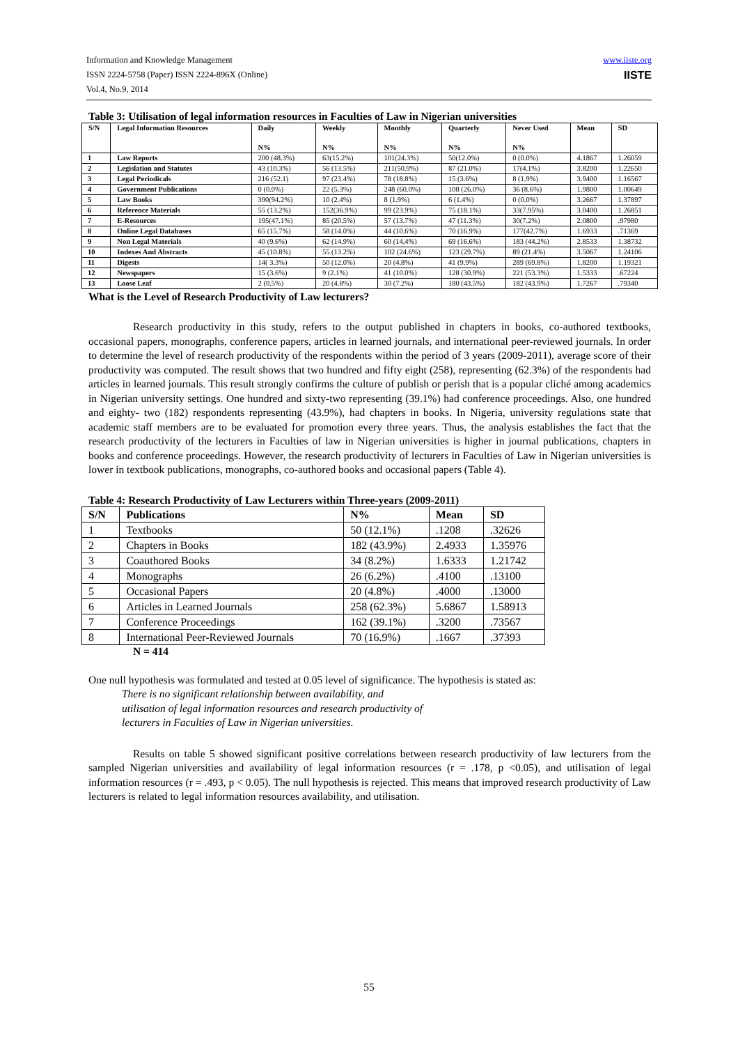Information and Knowledge Management
ISSN 2224-5758 (Paper) ISSN 2224-896X (Online)
Vol.4, No.9, 2014
www.iiste.org
IISTE
Table 3: Utilisation of legal information resources in Faculties of Law in Nigerian universities
| S/N | Legal Information Resources | Daily N% | Weekly N% | Monthly N% | Quarterly N% | Never Used N% | Mean | SD |
| --- | --- | --- | --- | --- | --- | --- | --- | --- |
| 1 | Law Reports | 200 (48.3%) | 63(15.2%) | 101(24.3%) | 50(12.0%) | 0 (0.0%) | 4.1867 | 1.26059 |
| 2 | Legislation and Statutes | 43 (10.3%) | 56 (13.5%) | 211(50.9%) | 87 (21.0%) | 17(4.1%) | 3.8200 | 1.22650 |
| 3 | Legal Periodicals | 216 (52.1) | 97 (23.4%) | 78 (18.8%) | 15 (3.6%) | 8 (1.9%) | 3.9400 | 1.16567 |
| 4 | Government Publications | 0 (0.0%) | 22 (5.3%) | 248 (60.0%) | 108 (26.0%) | 36 (8.6%) | 1.9800 | 1.00649 |
| 5 | Law Books | 390(94.2%) | 10 (2.4%) | 8 (1.9%) | 6 (1.4%) | 0 (0.0%) | 3.2667 | 1.37897 |
| 6 | Reference Materials | 55 (13.2%) | 152(36.9%) | 99 (23.9%) | 75 (18.1%) | 33(7.95%) | 3.0400 | 1.26851 |
| 7 | E-Resources | 195(47.1%) | 85 (20.5%) | 57 (13.7%) | 47 (11.3%) | 30(7.2%) | 2.0800 | .97980 |
| 8 | Online Legal Databases | 65 (15.7%) | 58 (14.0%) | 44 (10.6%) | 70 (16.9%) | 177(42.7%) | 1.6933 | .71369 |
| 9 | Non Legal Materials | 40 (9.6%) | 62 (14.9%) | 60 (14.4%) | 69 (16.6%) | 183 (44.2%) | 2.8533 | 1.38732 |
| 10 | Indexes And Abstracts | 45 (10.8%) | 55 (13.2%) | 102 (24.6%) | 123 (29.7%) | 89 (21.4%) | 3.5067 | 1.24106 |
| 11 | Digests | 14( 3.3%) | 50 (12.0%) | 20 (4.8%) | 41 (9.9%) | 289 (69.8%) | 1.8200 | 1.19321 |
| 12 | Newspapers | 15 (3.6%) | 9 (2.1%) | 41 (10.0%) | 128 (30.9%) | 221 (53.3%) | 1.5333 | .67224 |
| 13 | Loose Leaf | 2 (0.5%) | 20 (4.8%) | 30 (7.2%) | 180 (43.5%) | 182 (43.9%) | 1.7267 | .79340 |
What is the Level of Research Productivity of Law lecturers?
Research productivity in this study, refers to the output published in chapters in books, co-authored textbooks, occasional papers, monographs, conference papers, articles in learned journals, and international peer-reviewed journals. In order to determine the level of research productivity of the respondents within the period of 3 years (2009-2011), average score of their productivity was computed. The result shows that two hundred and fifty eight (258), representing (62.3%) of the respondents had articles in learned journals. This result strongly confirms the culture of publish or perish that is a popular cliché among academics in Nigerian university settings. One hundred and sixty-two representing (39.1%) had conference proceedings. Also, one hundred and eighty- two (182) respondents representing (43.9%), had chapters in books. In Nigeria, university regulations state that academic staff members are to be evaluated for promotion every three years. Thus, the analysis establishes the fact that the research productivity of the lecturers in Faculties of law in Nigerian universities is higher in journal publications, chapters in books and conference proceedings. However, the research productivity of lecturers in Faculties of Law in Nigerian universities is lower in textbook publications, monographs, co-authored books and occasional papers (Table 4).
Table 4: Research Productivity of Law Lecturers within Three-years (2009-2011)
| S/N | Publications | N% | Mean | SD |
| --- | --- | --- | --- | --- |
| 1 | Textbooks | 50 (12.1%) | .1208 | .32626 |
| 2 | Chapters in Books | 182 (43.9%) | 2.4933 | 1.35976 |
| 3 | Coauthored Books | 34 (8.2%) | 1.6333 | 1.21742 |
| 4 | Monographs | 26 (6.2%) | .4100 | .13100 |
| 5 | Occasional Papers | 20 (4.8%) | .4000 | .13000 |
| 6 | Articles in Learned Journals | 258 (62.3%) | 5.6867 | 1.58913 |
| 7 | Conference Proceedings | 162 (39.1%) | .3200 | .73567 |
| 8 | International Peer-Reviewed Journals | 70 (16.9%) | .1667 | .37393 |
N = 414
One null hypothesis was formulated and tested at 0.05 level of significance. The hypothesis is stated as:
There is no significant relationship between availability, and
utilisation of legal information resources and research productivity of
lecturers in Faculties of Law in Nigerian universities.
Results on table 5 showed significant positive correlations between research productivity of law lecturers from the sampled Nigerian universities and availability of legal information resources (r = .178, p <0.05), and utilisation of legal information resources (r = .493, p < 0.05). The null hypothesis is rejected. This means that improved research productivity of Law lecturers is related to legal information resources availability, and utilisation.
55